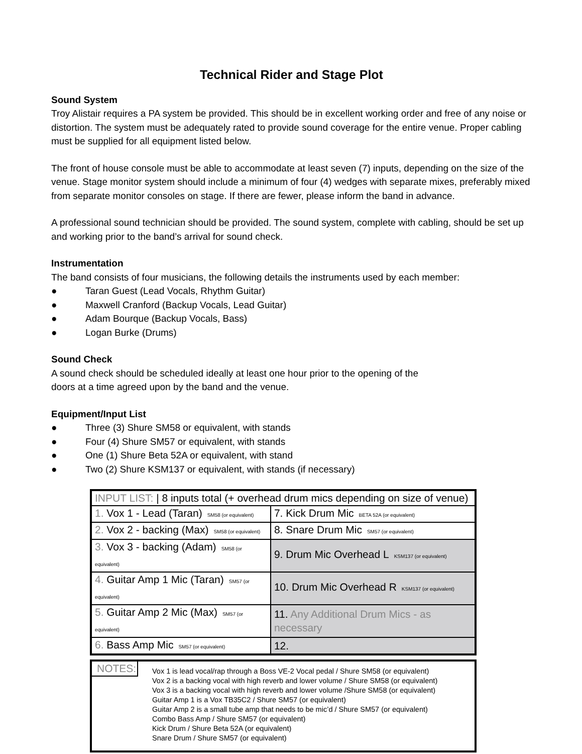Technical Rider and Stage Plot
Sound System
Troy Alistair requires a PA system be provided. This should be in excellent working order and free of any noise or distortion. The system must be adequately rated to provide sound coverage for the entire venue. Proper cabling must be supplied for all equipment listed below.
The front of house console must be able to accommodate at least seven (7) inputs, depending on the size of the venue. Stage monitor system should include a minimum of four (4) wedges with separate mixes, preferably mixed from separate monitor consoles on stage. If there are fewer, please inform the band in advance.
A professional sound technician should be provided. The sound system, complete with cabling, should be set up and working prior to the band’s arrival for sound check.
Instrumentation
The band consists of four musicians, the following details the instruments used by each member:
● Taran Guest (Lead Vocals, Rhythm Guitar)
● Maxwell Cranford (Backup Vocals, Lead Guitar)
● Adam Bourque (Backup Vocals, Bass)
● Logan Burke (Drums)
Sound Check
A sound check should be scheduled ideally at least one hour prior to the opening of the
doors at a time agreed upon by the band and the venue.
Equipment/Input List
● Three (3) Shure SM58 or equivalent, with stands
● Four (4) Shure SM57 or equivalent, with stands
● One (1) Shure Beta 52A or equivalent, with stand
● Two (2) Shure KSM137 or equivalent, with stands (if necessary)
| INPUT LIST: / 8 inputs total (+ overhead drum mics depending on size of venue) | |
| 1. Vox 1 - Lead (Taran) SM58 (or equivalent) | 7. Kick Drum Mic BETA 52A (or equivalent) |
| 2. Vox 2 - backing (Max) SM58 (or equivalent) | 8. Snare Drum Mic SM57 (or equivalent) |
| 3. Vox 3 - backing (Adam) SM58 (or equivalent) | 9. Drum Mic Overhead L KSM137 (or equivalent) |
| 4. Guitar Amp 1 Mic (Taran) SM57 (or equivalent) | 10. Drum Mic Overhead R KSM137 (or equivalent) |
| 5. Guitar Amp 2 Mic (Max) SM57 (or equivalent) | 11. Any Additional Drum Mics - as necessary |
| 6. Bass Amp Mic SM57 (or equivalent) | 12. |
NOTES:
Vox 1 is lead vocal/rap through a Boss VE-2 Vocal pedal / Shure SM58 (or equivalent)
Vox 2 is a backing vocal with high reverb and lower volume / Shure SM58 (or equivalent)
Vox 3 is a backing vocal with high reverb and lower volume /Shure SM58 (or equivalent)
Guitar Amp 1 is a Vox TB35C2 / Shure SM57 (or equivalent)
Guitar Amp 2 is a small tube amp that needs to be mic’d / Shure SM57 (or equivalent)
Combo Bass Amp / Shure SM57 (or equivalent)
Kick Drum / Shure Beta 52A (or equivalent)
Snare Drum / Shure SM57 (or equivalent)